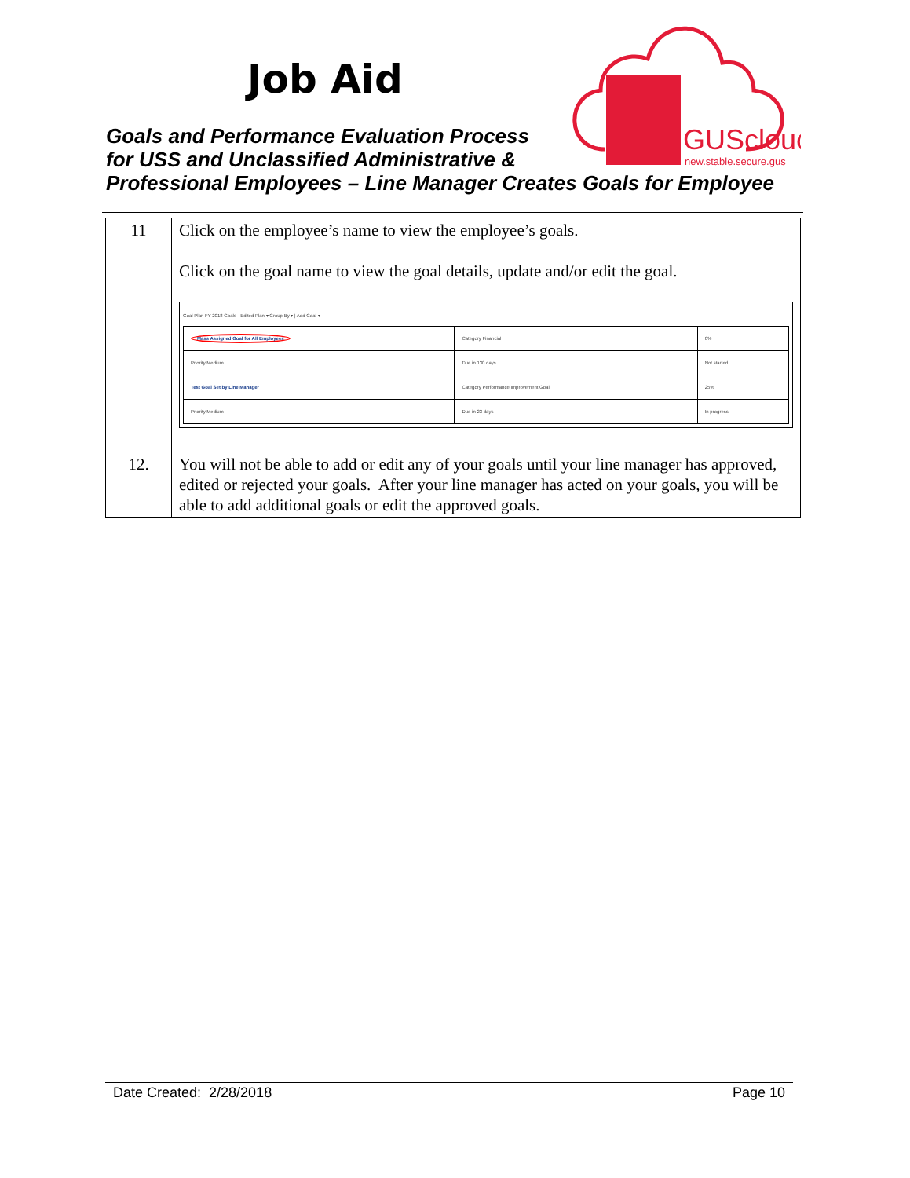Job Aid
Goals and Performance Evaluation Process
for USS and Unclassified Administrative &
Professional Employees – Line Manager Creates Goals for Employee
GUScloud
new.stable.secure.gus
| 11 | Click on the employee’s name to view the employee’s goals. Click on the goal name to view the goal details, update and/or edit the goal. Goal Plan FY 2018 Goals - Edited Plan ▾ Group By ▾ / Add Goal ▾ / Mass Assigned Goal for All Employees / Category Financial / 0% / / Priority Medium / Due in 130 days / Not started / / Test Goal Set by Line Manager / Category Performance Improvement Goal / 25% / / Priority Medium / Due in 23 days / In progress / |
| 12. | You will not be able to add or edit any of your goals until your line manager has approved, edited or rejected your goals. After your line manager has acted on your goals, you will be able to add additional goals or edit the approved goals. |
Date Created: 2/28/2018 Page 10